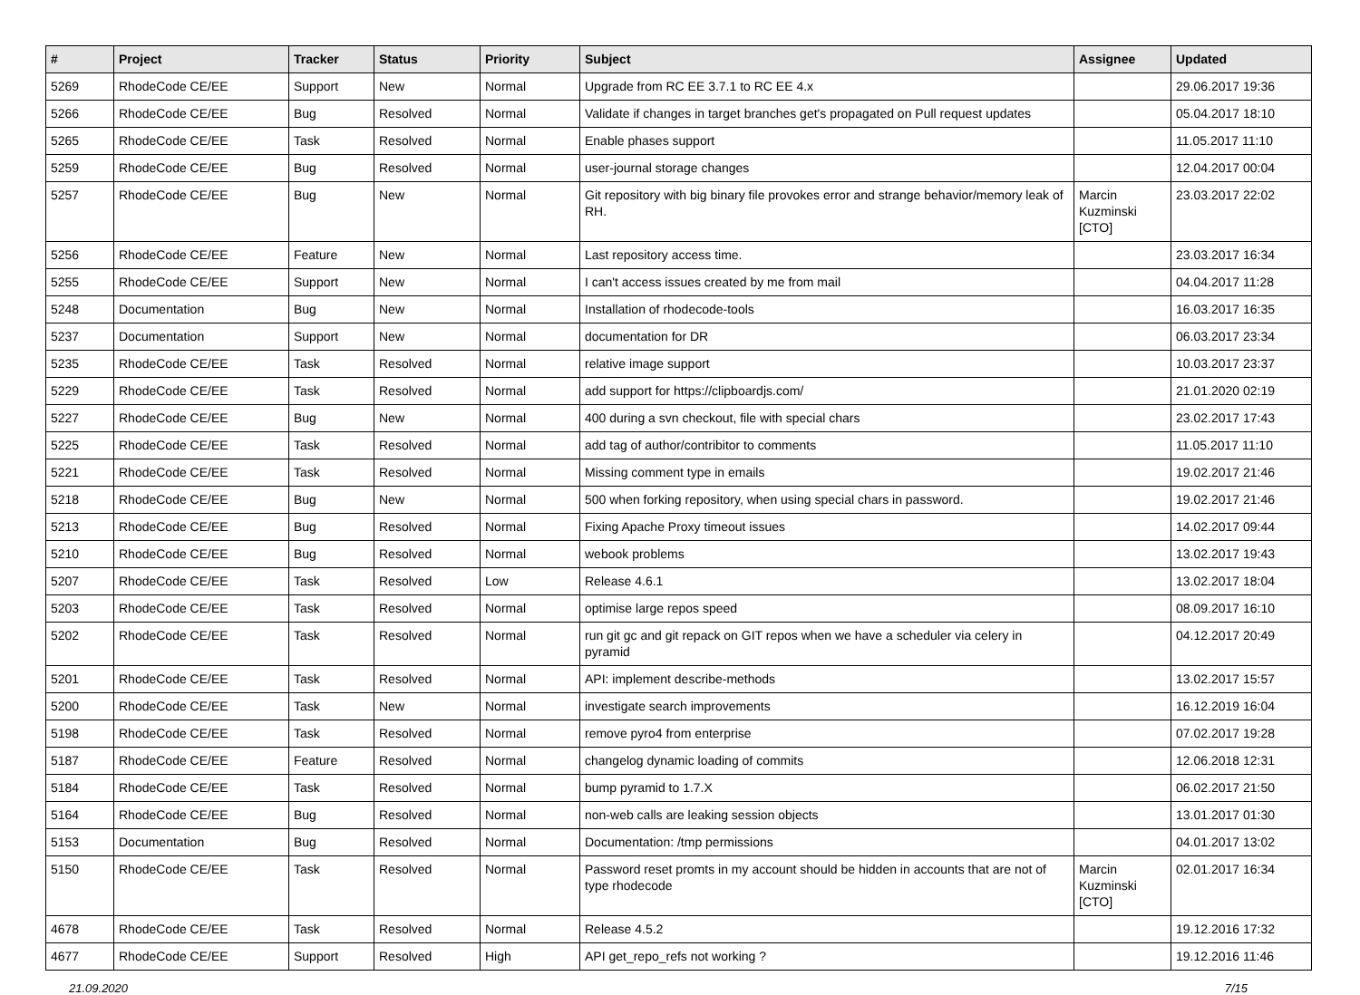| # | Project | Tracker | Status | Priority | Subject | Assignee | Updated |
| --- | --- | --- | --- | --- | --- | --- | --- |
| 5269 | RhodeCode CE/EE | Support | New | Normal | Upgrade from RC EE 3.7.1 to RC EE 4.x | | 29.06.2017 19:36 |
| 5266 | RhodeCode CE/EE | Bug | Resolved | Normal | Validate if changes in target branches get's propagated on Pull request updates | | 05.04.2017 18:10 |
| 5265 | RhodeCode CE/EE | Task | Resolved | Normal | Enable phases support | | 11.05.2017 11:10 |
| 5259 | RhodeCode CE/EE | Bug | Resolved | Normal | user-journal storage changes | | 12.04.2017 00:04 |
| 5257 | RhodeCode CE/EE | Bug | New | Normal | Git repository with big binary file provokes error and strange behavior/memory leak of RH. | Marcin Kuzminski [CTO] | 23.03.2017 22:02 |
| 5256 | RhodeCode CE/EE | Feature | New | Normal | Last repository access time. | | 23.03.2017 16:34 |
| 5255 | RhodeCode CE/EE | Support | New | Normal | I can't access issues created by me from mail | | 04.04.2017 11:28 |
| 5248 | Documentation | Bug | New | Normal | Installation of rhodecode-tools | | 16.03.2017 16:35 |
| 5237 | Documentation | Support | New | Normal | documentation for DR | | 06.03.2017 23:34 |
| 5235 | RhodeCode CE/EE | Task | Resolved | Normal | relative image support | | 10.03.2017 23:37 |
| 5229 | RhodeCode CE/EE | Task | Resolved | Normal | add support for https://clipboardjs.com/ | | 21.01.2020 02:19 |
| 5227 | RhodeCode CE/EE | Bug | New | Normal | 400 during a svn checkout, file with special chars | | 23.02.2017 17:43 |
| 5225 | RhodeCode CE/EE | Task | Resolved | Normal | add tag of author/contribitor to comments | | 11.05.2017 11:10 |
| 5221 | RhodeCode CE/EE | Task | Resolved | Normal | Missing comment type in emails | | 19.02.2017 21:46 |
| 5218 | RhodeCode CE/EE | Bug | New | Normal | 500 when forking repository, when using special chars in password. | | 19.02.2017 21:46 |
| 5213 | RhodeCode CE/EE | Bug | Resolved | Normal | Fixing Apache Proxy timeout issues | | 14.02.2017 09:44 |
| 5210 | RhodeCode CE/EE | Bug | Resolved | Normal | webook problems | | 13.02.2017 19:43 |
| 5207 | RhodeCode CE/EE | Task | Resolved | Low | Release 4.6.1 | | 13.02.2017 18:04 |
| 5203 | RhodeCode CE/EE | Task | Resolved | Normal | optimise large repos speed | | 08.09.2017 16:10 |
| 5202 | RhodeCode CE/EE | Task | Resolved | Normal | run git gc and git repack on GIT repos when we have a scheduler via celery in pyramid | | 04.12.2017 20:49 |
| 5201 | RhodeCode CE/EE | Task | Resolved | Normal | API: implement describe-methods | | 13.02.2017 15:57 |
| 5200 | RhodeCode CE/EE | Task | New | Normal | investigate search improvements | | 16.12.2019 16:04 |
| 5198 | RhodeCode CE/EE | Task | Resolved | Normal | remove pyro4 from enterprise | | 07.02.2017 19:28 |
| 5187 | RhodeCode CE/EE | Feature | Resolved | Normal | changelog dynamic loading of commits | | 12.06.2018 12:31 |
| 5184 | RhodeCode CE/EE | Task | Resolved | Normal | bump pyramid to 1.7.X | | 06.02.2017 21:50 |
| 5164 | RhodeCode CE/EE | Bug | Resolved | Normal | non-web calls are leaking session objects | | 13.01.2017 01:30 |
| 5153 | Documentation | Bug | Resolved | Normal | Documentation: /tmp permissions | | 04.01.2017 13:02 |
| 5150 | RhodeCode CE/EE | Task | Resolved | Normal | Password reset promts in my account should be hidden in accounts that are not of type rhodecode | Marcin Kuzminski [CTO] | 02.01.2017 16:34 |
| 4678 | RhodeCode CE/EE | Task | Resolved | Normal | Release 4.5.2 | | 19.12.2016 17:32 |
| 4677 | RhodeCode CE/EE | Support | Resolved | High | API get_repo_refs not working ? | | 19.12.2016 11:46 |
21.09.2020 7/15